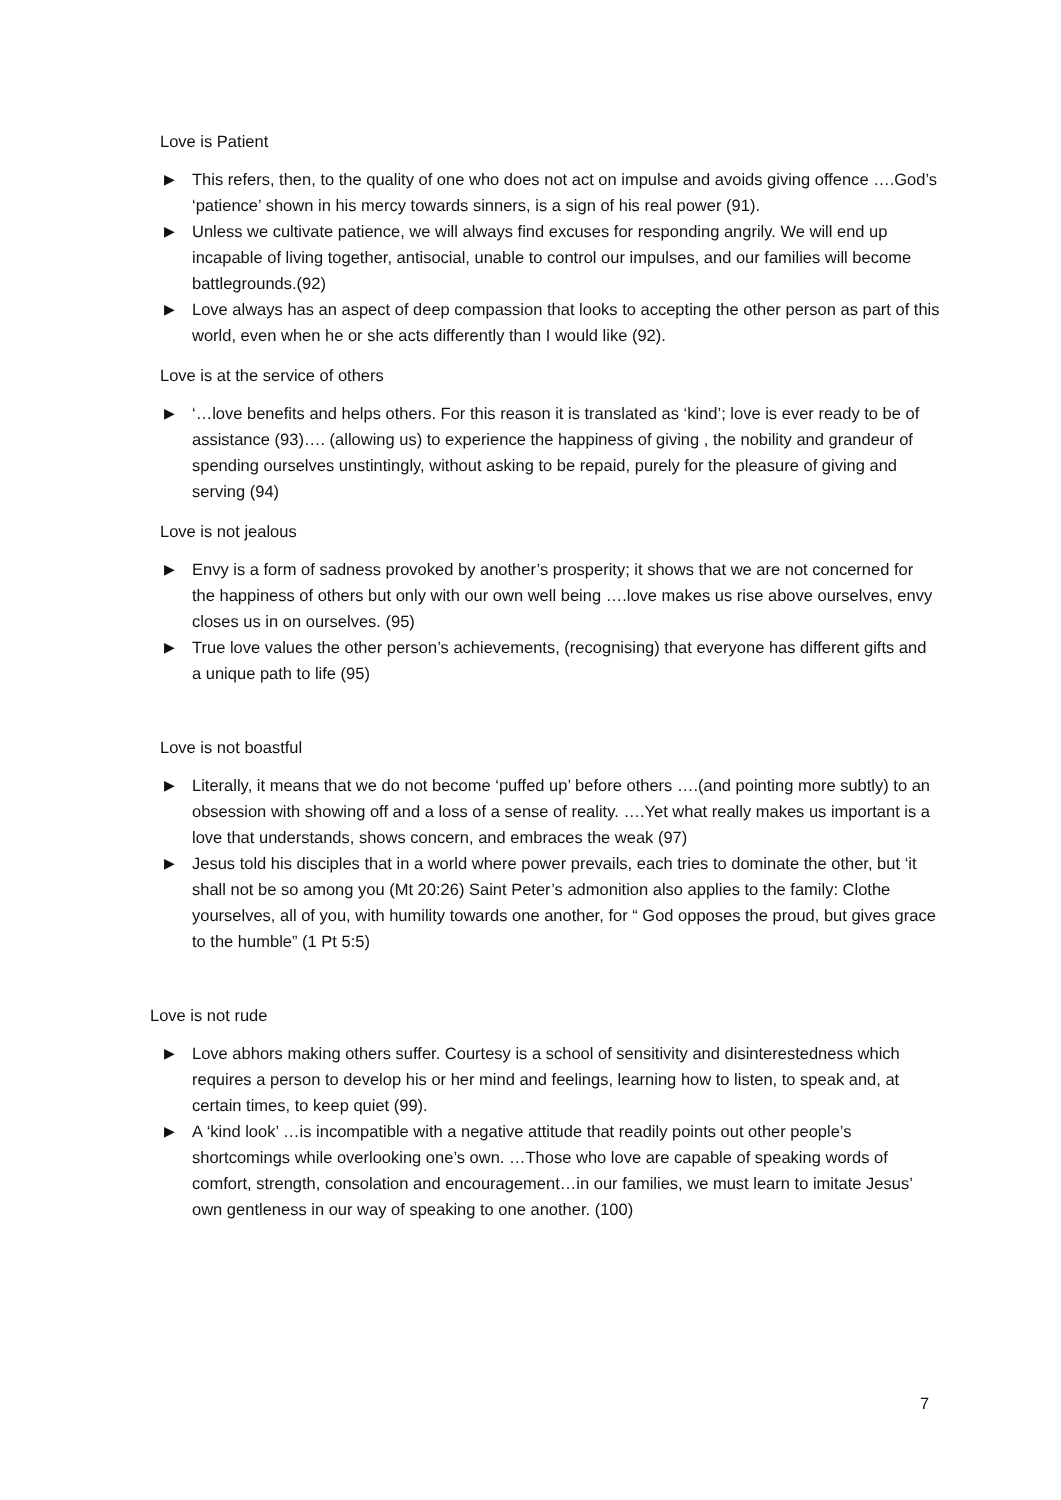Love is Patient
▶ This refers, then, to the quality of one who does not act on impulse and avoids giving offence ….God’s ‘patience’ shown in his mercy towards sinners, is a sign of his real power (91).
▶ Unless we cultivate patience, we will always find excuses for responding angrily. We will end up incapable of living together, antisocial, unable to control our impulses, and our families will become battlegrounds.(92)
▶ Love always has an aspect of deep compassion that looks to accepting the other person as part of this world, even when he or she acts differently than I would like (92).
Love is at the service of others
▶ ‘…love benefits and helps others. For this reason it is translated as ‘kind’; love is ever ready to be of assistance (93)…. (allowing us) to experience the happiness of giving , the nobility and grandeur of spending ourselves unstintingly, without asking to be repaid, purely for the pleasure of giving and serving (94)
Love is not jealous
▶ Envy is a form of sadness provoked by another’s prosperity; it shows that we are not concerned for the happiness of others but only with our own well being ….love makes us rise above ourselves, envy closes us in on ourselves. (95)
▶ True love values the other person’s achievements, (recognising) that everyone has different gifts and a unique path to life (95)
Love is not boastful
▶ Literally, it means that we do not become ‘puffed up’ before others ….(and pointing more subtly) to an obsession with showing off and a loss of a sense of reality. ….Yet what really makes us important is a love that understands, shows concern, and embraces the weak (97)
▶ Jesus told his disciples that in a world where power prevails, each tries to dominate the other, but ‘it shall not be so among you (Mt 20:26) Saint Peter’s admonition also applies to the family: Clothe yourselves, all of you, with humility towards one another, for “ God opposes the proud, but gives grace to the humble” (1 Pt 5:5)
Love is not rude
▶ Love abhors making others suffer. Courtesy is a school of sensitivity and disinterestedness which requires a person to develop his or her mind and feelings, learning how to listen, to speak and, at certain times, to keep quiet (99).
▶ A ‘kind look’ …is incompatible with a negative attitude that readily points out other people’s shortcomings while overlooking one’s own. …Those who love are capable of speaking words of comfort, strength, consolation and encouragement…in our families, we must learn to imitate Jesus’ own gentleness in our way of speaking to one another. (100)
7